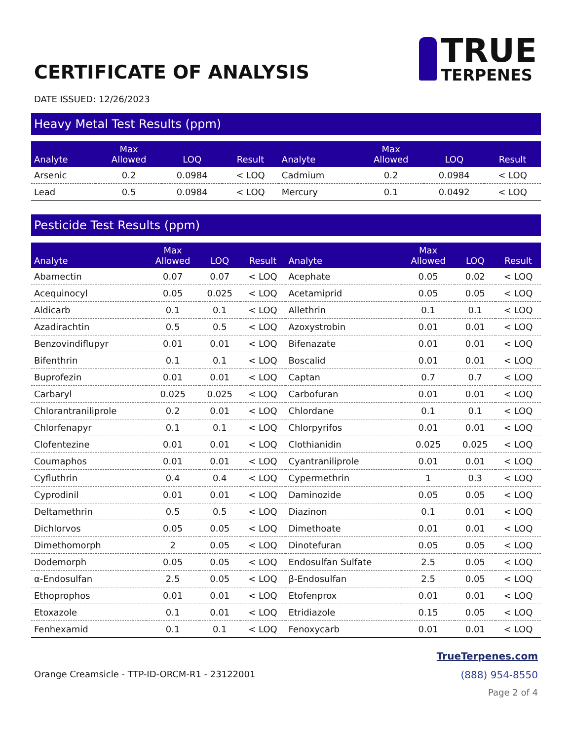CERTIFICATE OF ANALYSIS
TRUE
TERPENES
DATE ISSUED: 12/26/2023
Heavy Metal Test Results (ppm)
| Analyte | Max Allowed | LOQ | Result | Analyte | Max Allowed | LOQ | Result |
| --- | --- | --- | --- | --- | --- | --- | --- |
| Arsenic | 0.2 | 0.0984 | < LOQ | Cadmium | 0.2 | 0.0984 | < LOQ |
| Lead | 0.5 | 0.0984 | < LOQ | Mercury | 0.1 | 0.0492 | < LOQ |
Pesticide Test Results (ppm)
| Analyte | Max Allowed | LOQ | Result | Analyte | Max Allowed | LOQ | Result |
| --- | --- | --- | --- | --- | --- | --- | --- |
| Abamectin | 0.07 | 0.07 | < LOQ | Acephate | 0.05 | 0.02 | < LOQ |
| Acequinocyl | 0.05 | 0.025 | < LOQ | Acetamiprid | 0.05 | 0.05 | < LOQ |
| Aldicarb | 0.1 | 0.1 | < LOQ | Allethrin | 0.1 | 0.1 | < LOQ |
| Azadirachtin | 0.5 | 0.5 | < LOQ | Azoxystrobin | 0.01 | 0.01 | < LOQ |
| Benzovindiflupyr | 0.01 | 0.01 | < LOQ | Bifenazate | 0.01 | 0.01 | < LOQ |
| Bifenthrin | 0.1 | 0.1 | < LOQ | Boscalid | 0.01 | 0.01 | < LOQ |
| Buprofezin | 0.01 | 0.01 | < LOQ | Captan | 0.7 | 0.7 | < LOQ |
| Carbaryl | 0.025 | 0.025 | < LOQ | Carbofuran | 0.01 | 0.01 | < LOQ |
| Chlorantraniliprole | 0.2 | 0.01 | < LOQ | Chlordane | 0.1 | 0.1 | < LOQ |
| Chlorfenapyr | 0.1 | 0.1 | < LOQ | Chlorpyrifos | 0.01 | 0.01 | < LOQ |
| Clofentezine | 0.01 | 0.01 | < LOQ | Clothianidin | 0.025 | 0.025 | < LOQ |
| Coumaphos | 0.01 | 0.01 | < LOQ | Cyantraniliprole | 0.01 | 0.01 | < LOQ |
| Cyfluthrin | 0.4 | 0.4 | < LOQ | Cypermethrin | 1 | 0.3 | < LOQ |
| Cyprodinil | 0.01 | 0.01 | < LOQ | Daminozide | 0.05 | 0.05 | < LOQ |
| Deltamethrin | 0.5 | 0.5 | < LOQ | Diazinon | 0.1 | 0.01 | < LOQ |
| Dichlorvos | 0.05 | 0.05 | < LOQ | Dimethoate | 0.01 | 0.01 | < LOQ |
| Dimethomorph | 2 | 0.05 | < LOQ | Dinotefuran | 0.05 | 0.05 | < LOQ |
| Dodemorph | 0.05 | 0.05 | < LOQ | Endosulfan Sulfate | 2.5 | 0.05 | < LOQ |
| α-Endosulfan | 2.5 | 0.05 | < LOQ | β-Endosulfan | 2.5 | 0.05 | < LOQ |
| Ethoprophos | 0.01 | 0.01 | < LOQ | Etofenprox | 0.01 | 0.01 | < LOQ |
| Etoxazole | 0.1 | 0.01 | < LOQ | Etridiazole | 0.15 | 0.05 | < LOQ |
| Fenhexamid | 0.1 | 0.1 | < LOQ | Fenoxycarb | 0.01 | 0.01 | < LOQ |
Orange Creamsicle - TTP-ID-ORCM-R1 - 23122001
TrueTerpenes.com
(888) 954-8550
Page 2 of 4